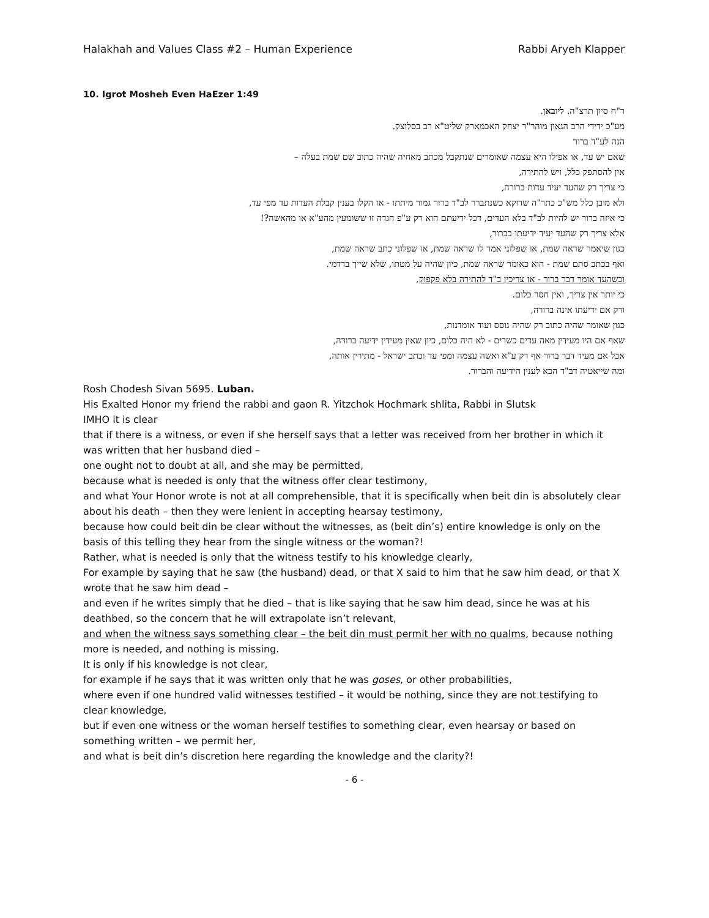Halakhah and Values Class #2 – Human Experience Rabbi Aryeh Klapper
10. Igrot Mosheh Even HaEzer 1:49
ר"ח סיון תרצ"ה. ליובאן.
מע"כ ידידי הרב הגאון מוהר"ר יצחק האכמארק שליט"א רב בסלוצק.
הנה לע"ד ברור
שאם יש עד, או אפילו היא עצמה שאומרים שנתקבל מכתב מאחיה שהיה כתוב שם שמת בעלה –
אין להסתפק כלל, ויש להתירה,
כי צריך רק שהעד יעיד עדות ברורה,
ולא מובן כלל מש"כ כתר"ה שדוקא כשנתברר לב"ד ברור גמור מיתתו - אז הקלו בענין קבלת העדות עד מפי עד,
כי איזה ברור יש להיות לב"ד בלא העדים, דכל ידיעתם הוא רק ע"פ הגדה זו ששומעין מהע"א או מהאשה?!
אלא צריך רק שהעד יעיד ידיעתו בברור,
כגון שיאמר שראה שמת, או שפלוני אמר לו שראה שמת, או שפלוני כתב שראה שמת,
ואף בכתב סתם שמת - הוא כאומר שראה שמת, כיון שהיה על מטתו, שלא שייך בדדמי.
וכשהעד אומר דבר ברור - אז צריכין ב"ד להתירה בלא פקפוק,
כי יותר אין צריך, ואין חסר כלום.
ורק אם ידיעתו אינה ברורה,
כגון שאומר שהיה כתוב רק שהיה גוסס ועוד אומדנות,
שאף אם היו מעידין מאה עדים כשרים - לא היה כלום, כיון שאין מעידין ידיעה ברורה,
אבל אם מעיד דבר ברור אף רק ע"א ואשה עצמה ומפי עד וכתב ישראל - מתירין אותה,
ומה שייאטיה דב"ד הכא לענין הידיעה והברור.
Rosh Chodesh Sivan 5695. Luban.
His Exalted Honor my friend the rabbi and gaon R. Yitzchok Hochmark shlita, Rabbi in Slutsk
IMHO it is clear
that if there is a witness, or even if she herself says that a letter was received from her brother in which it was written that her husband died –
one ought not to doubt at all, and she may be permitted,
because what is needed is only that the witness offer clear testimony,
and what Your Honor wrote is not at all comprehensible, that it is specifically when beit din is absolutely clear about his death – then they were lenient in accepting hearsay testimony,
because how could beit din be clear without the witnesses, as (beit din’s) entire knowledge is only on the basis of this telling they hear from the single witness or the woman?!
Rather, what is needed is only that the witness testify to his knowledge clearly,
For example by saying that he saw (the husband) dead, or that X said to him that he saw him dead, or that X wrote that he saw him dead –
and even if he writes simply that he died – that is like saying that he saw him dead, since he was at his deathbed, so the concern that he will extrapolate isn’t relevant,
and when the witness says something clear – the beit din must permit her with no qualms, because nothing more is needed, and nothing is missing.
It is only if his knowledge is not clear,
for example if he says that it was written only that he was goses, or other probabilities,
where even if one hundred valid witnesses testified – it would be nothing, since they are not testifying to clear knowledge,
but if even one witness or the woman herself testifies to something clear, even hearsay or based on something written – we permit her,
and what is beit din’s discretion here regarding the knowledge and the clarity?!
- 6 -